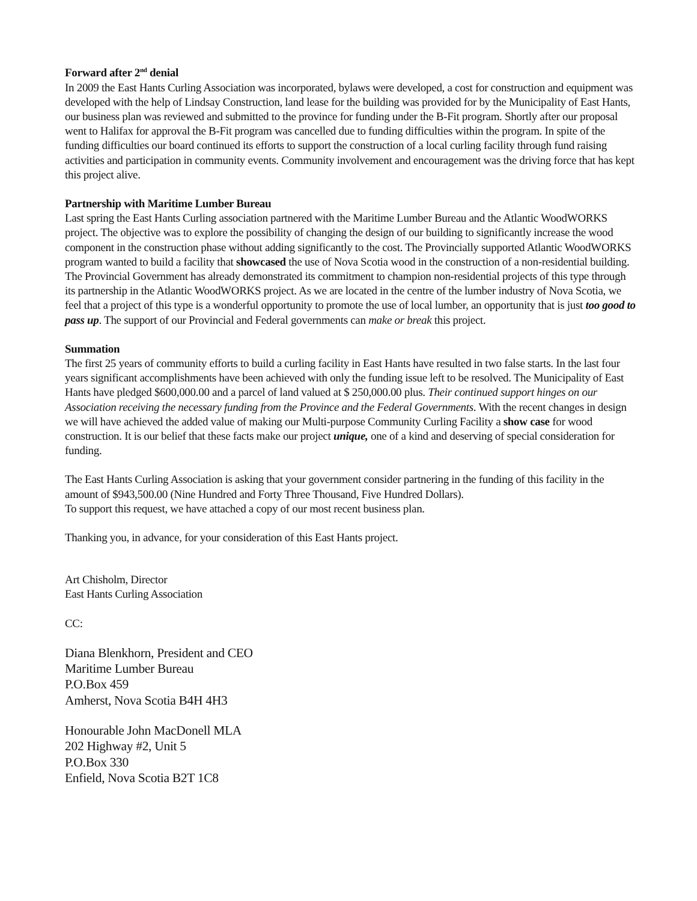Forward after 2<sup>nd</sup> denial
In 2009 the East Hants Curling Association was incorporated, bylaws were developed, a cost for construction and equipment was developed with the help of Lindsay Construction, land lease for the building was provided for by the Municipality of East Hants, our business plan was reviewed and submitted to the province for funding under the B-Fit program. Shortly after our proposal went to Halifax for approval the B-Fit program was cancelled due to funding difficulties within the program. In spite of the funding difficulties our board continued its efforts to support the construction of a local curling facility through fund raising activities and participation in community events. Community involvement and encouragement was the driving force that has kept this project alive.
Partnership with Maritime Lumber Bureau
Last spring the East Hants Curling association partnered with the Maritime Lumber Bureau and the Atlantic WoodWORKS project. The objective was to explore the possibility of changing the design of our building to significantly increase the wood component in the construction phase without adding significantly to the cost. The Provincially supported Atlantic WoodWORKS program wanted to build a facility that showcased the use of Nova Scotia wood in the construction of a non-residential building. The Provincial Government has already demonstrated its commitment to champion non-residential projects of this type through its partnership in the Atlantic WoodWORKS project. As we are located in the centre of the lumber industry of Nova Scotia, we feel that a project of this type is a wonderful opportunity to promote the use of local lumber, an opportunity that is just too good to pass up. The support of our Provincial and Federal governments can make or break this project.
Summation
The first 25 years of community efforts to build a curling facility in East Hants have resulted in two false starts. In the last four years significant accomplishments have been achieved with only the funding issue left to be resolved. The Municipality of East Hants have pledged $600,000.00 and a parcel of land valued at $ 250,000.00 plus. Their continued support hinges on our Association receiving the necessary funding from the Province and the Federal Governments. With the recent changes in design we will have achieved the added value of making our Multi-purpose Community Curling Facility a show case for wood construction. It is our belief that these facts make our project unique, one of a kind and deserving of special consideration for funding.
The East Hants Curling Association is asking that your government consider partnering in the funding of this facility in the amount of $943,500.00 (Nine Hundred and Forty Three Thousand, Five Hundred Dollars).
To support this request, we have attached a copy of our most recent business plan.
Thanking you, in advance, for your consideration of this East Hants project.
Art Chisholm, Director
East Hants Curling Association
CC:
Diana Blenkhorn, President and CEO
Maritime Lumber Bureau
P.O.Box 459
Amherst, Nova Scotia B4H 4H3
Honourable John MacDonell MLA
202 Highway #2, Unit 5
P.O.Box 330
Enfield, Nova Scotia B2T 1C8